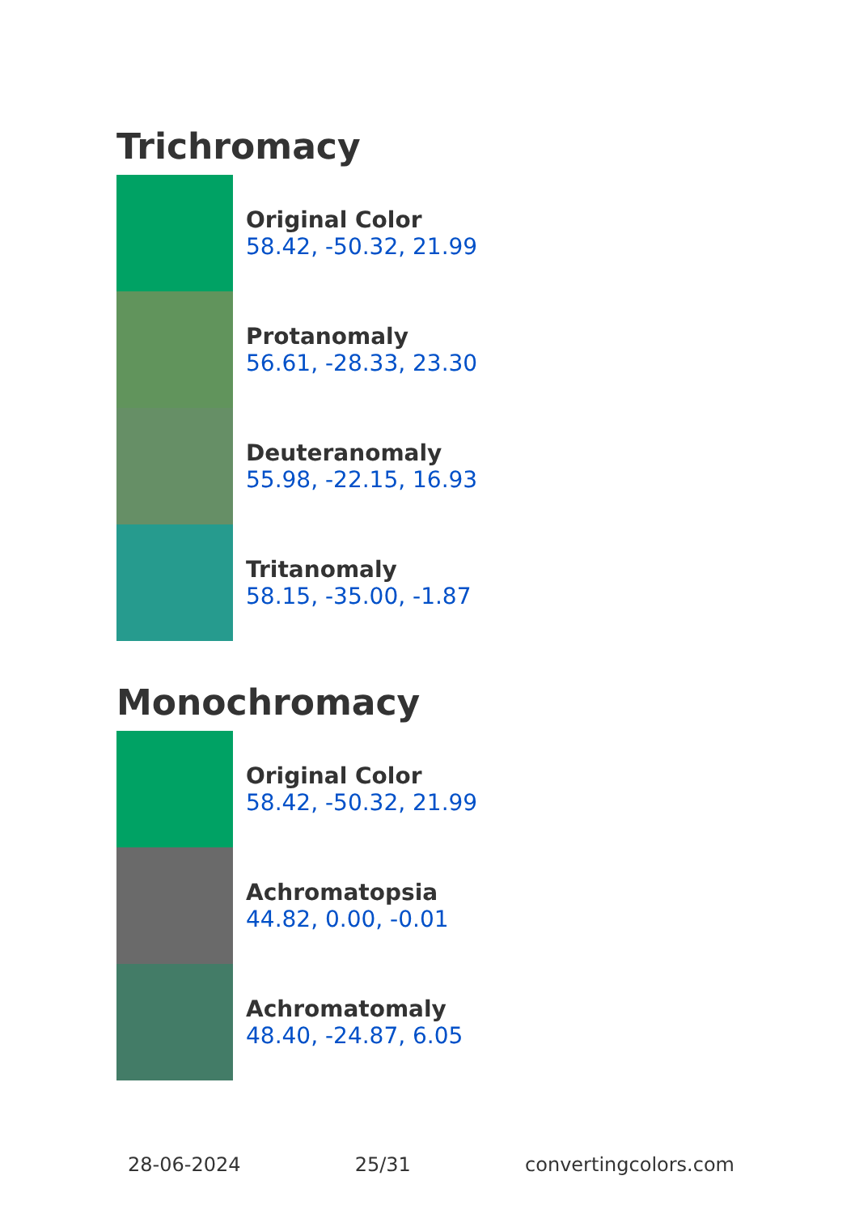Trichromacy
Original Color
58.42, -50.32, 21.99
Protanomaly
56.61, -28.33, 23.30
Deuteranomaly
55.98, -22.15, 16.93
Tritanomaly
58.15, -35.00, -1.87
Monochromacy
Original Color
58.42, -50.32, 21.99
Achromatopsia
44.82, 0.00, -0.01
Achromatomaly
48.40, -24.87, 6.05
28-06-2024 25/31 convertingcolors.com